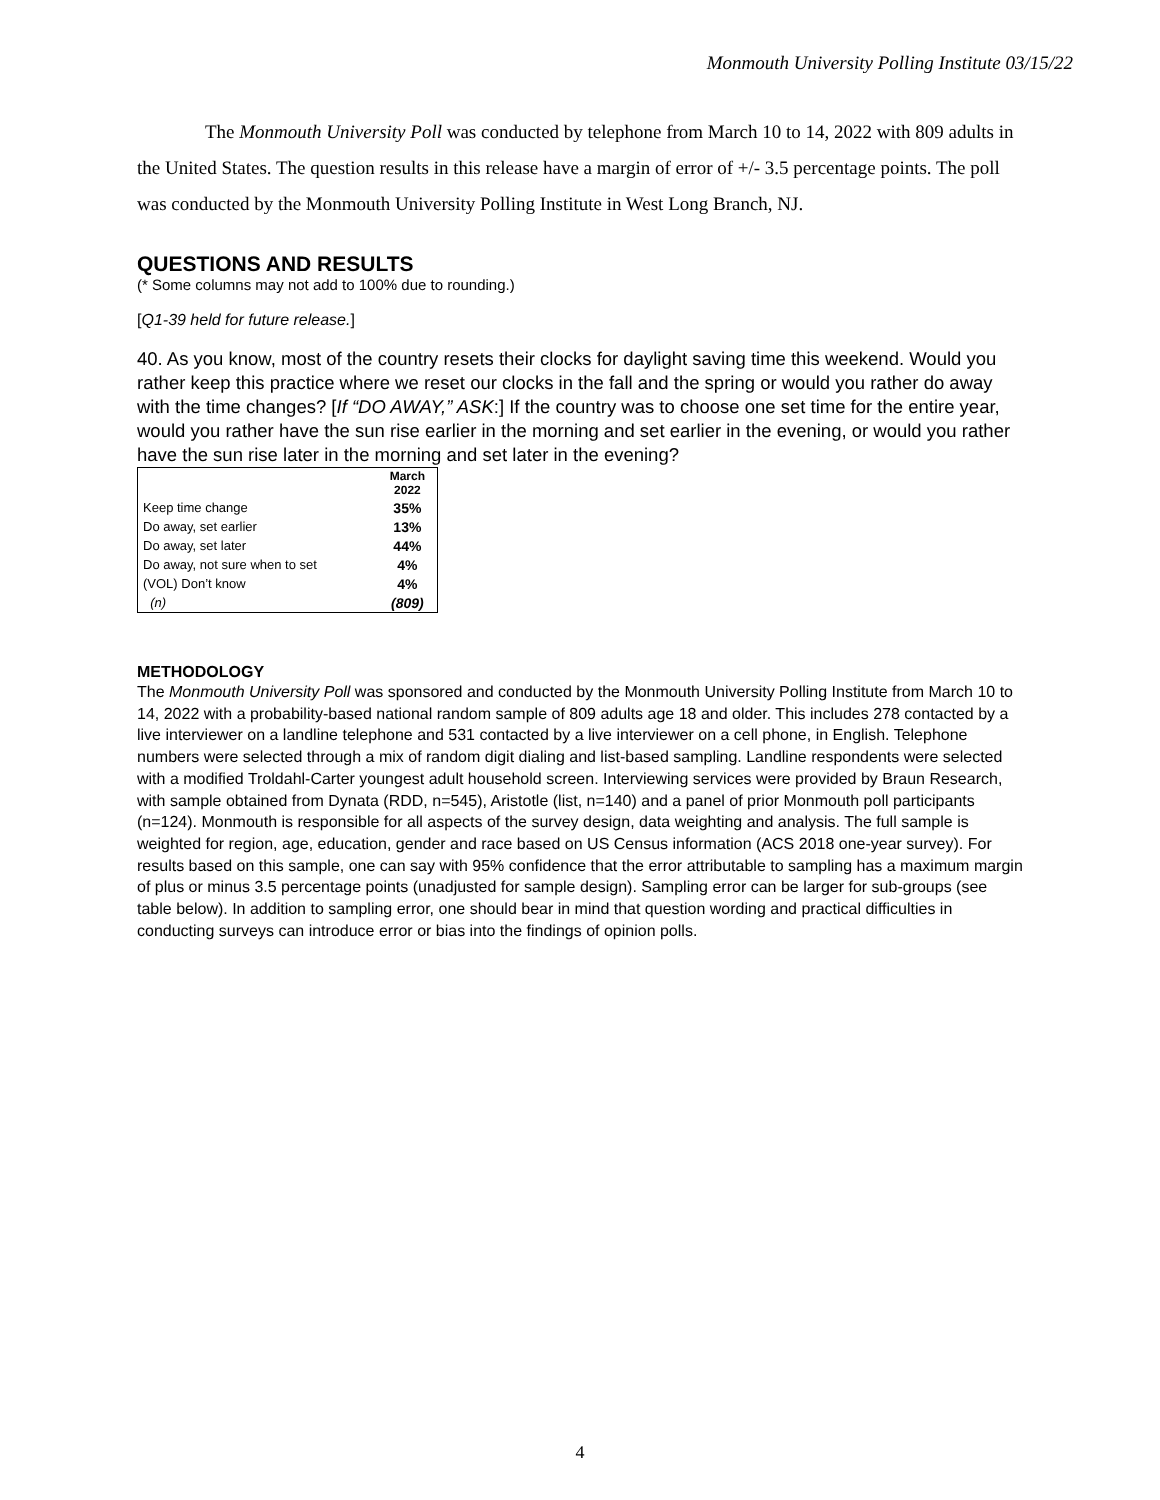Monmouth University Polling Institute 03/15/22
The Monmouth University Poll was conducted by telephone from March 10 to 14, 2022 with 809 adults in the United States. The question results in this release have a margin of error of +/- 3.5 percentage points. The poll was conducted by the Monmouth University Polling Institute in West Long Branch, NJ.
QUESTIONS AND RESULTS
(* Some columns may not add to 100% due to rounding.)
[Q1-39 held for future release.]
40. As you know, most of the country resets their clocks for daylight saving time this weekend. Would you rather keep this practice where we reset our clocks in the fall and the spring or would you rather do away with the time changes? [If “DO AWAY,” ASK:] If the country was to choose one set time for the entire year, would you rather have the sun rise earlier in the morning and set earlier in the evening, or would you rather have the sun rise later in the morning and set later in the evening?
| | March 2022 |
| --- | --- |
| Keep time change | 35% |
| Do away, set earlier | 13% |
| Do away, set later | 44% |
| Do away, not sure when to set | 4% |
| (VOL) Don’t know | 4% |
| (n) | (809) |
METHODOLOGY
The Monmouth University Poll was sponsored and conducted by the Monmouth University Polling Institute from March 10 to 14, 2022 with a probability-based national random sample of 809 adults age 18 and older. This includes 278 contacted by a live interviewer on a landline telephone and 531 contacted by a live interviewer on a cell phone, in English. Telephone numbers were selected through a mix of random digit dialing and list-based sampling. Landline respondents were selected with a modified Troldahl-Carter youngest adult household screen. Interviewing services were provided by Braun Research, with sample obtained from Dynata (RDD, n=545), Aristotle (list, n=140) and a panel of prior Monmouth poll participants (n=124). Monmouth is responsible for all aspects of the survey design, data weighting and analysis. The full sample is weighted for region, age, education, gender and race based on US Census information (ACS 2018 one-year survey). For results based on this sample, one can say with 95% confidence that the error attributable to sampling has a maximum margin of plus or minus 3.5 percentage points (unadjusted for sample design). Sampling error can be larger for sub-groups (see table below). In addition to sampling error, one should bear in mind that question wording and practical difficulties in conducting surveys can introduce error or bias into the findings of opinion polls.
4